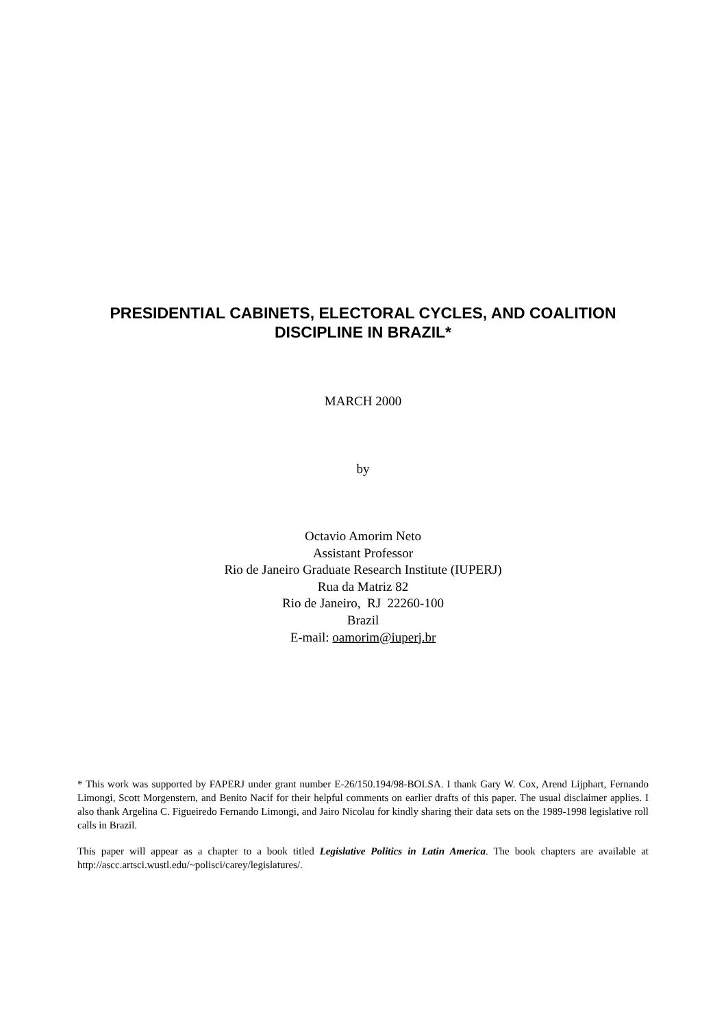PRESIDENTIAL CABINETS, ELECTORAL CYCLES, AND COALITION DISCIPLINE IN BRAZIL*
MARCH 2000
by
Octavio Amorim Neto
Assistant Professor
Rio de Janeiro Graduate Research Institute (IUPERJ)
Rua da Matriz 82
Rio de Janeiro, RJ 22260-100
Brazil
E-mail: oamorim@iuperj.br
* This work was supported by FAPERJ under grant number E-26/150.194/98-BOLSA. I thank Gary W. Cox, Arend Lijphart, Fernando Limongi, Scott Morgenstern, and Benito Nacif for their helpful comments on earlier drafts of this paper. The usual disclaimer applies. I also thank Argelina C. Figueiredo Fernando Limongi, and Jairo Nicolau for kindly sharing their data sets on the 1989-1998 legislative roll calls in Brazil.
This paper will appear as a chapter to a book titled Legislative Politics in Latin America. The book chapters are available at http://ascc.artsci.wustl.edu/~polisci/carey/legislatures/.